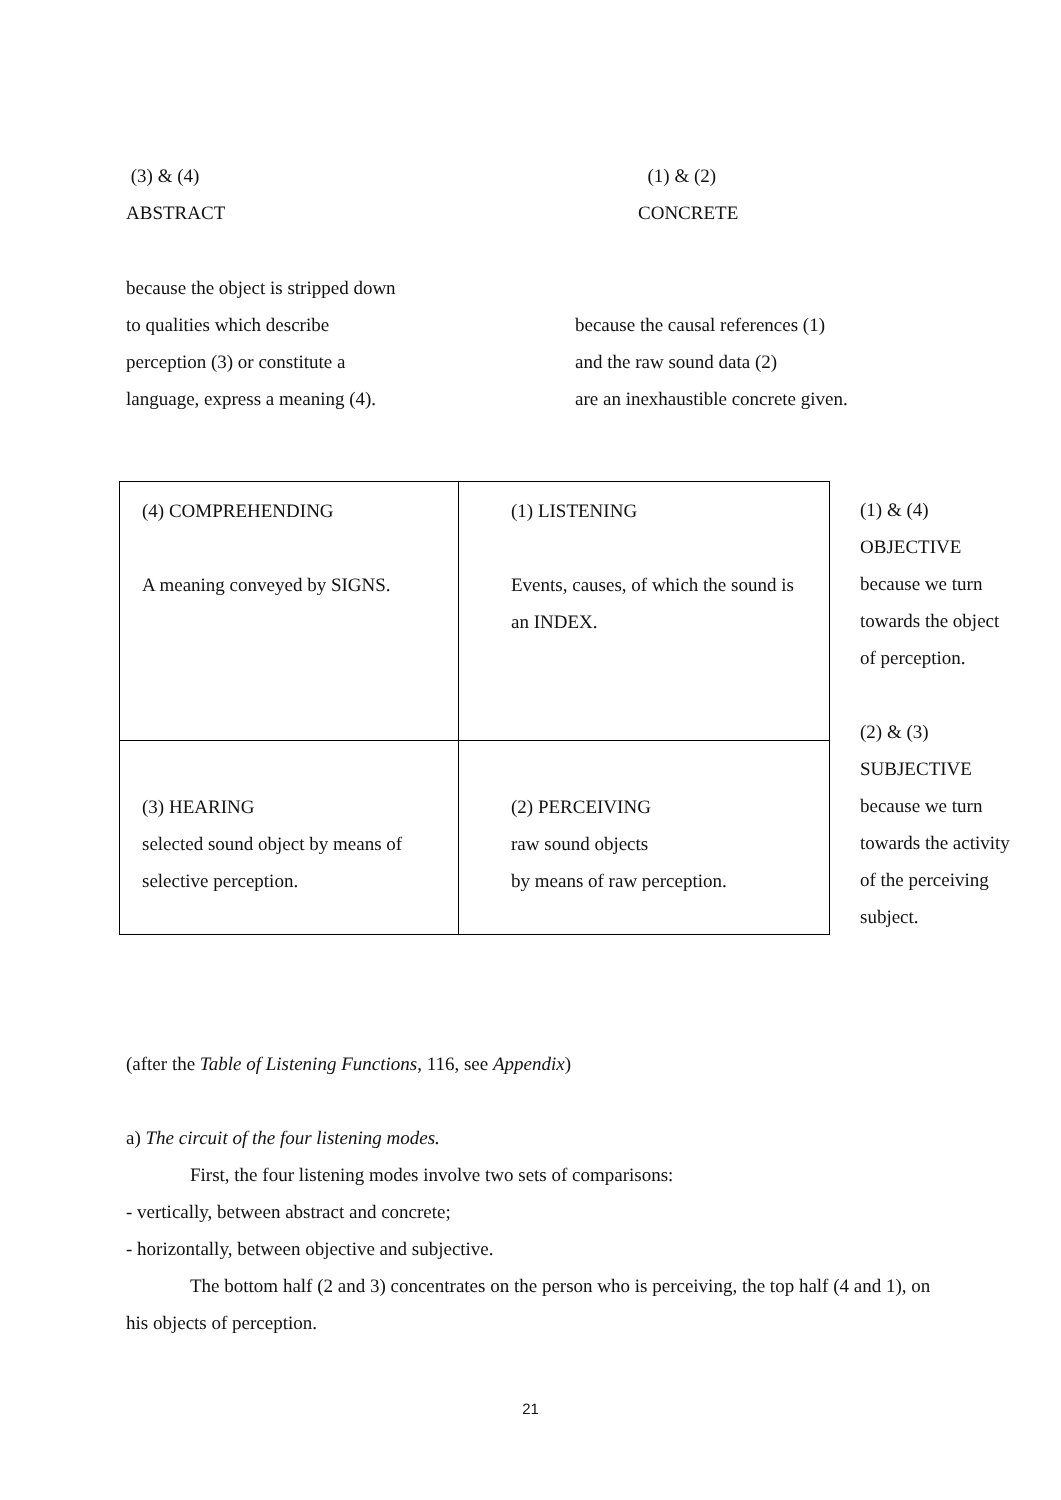(3) & (4)
ABSTRACT
(1) & (2)
CONCRETE
because the object is stripped down
to qualities which describe
perception (3) or constitute a
language, express a meaning (4).
because the causal references (1)
and the raw sound data (2)
are an inexhaustible concrete given.
| (4) COMPREHENDING A meaning conveyed by SIGNS. | (1) LISTENING Events, causes, of which the sound is an INDEX. |
| (3) HEARING selected sound object by means of selective perception. | (2) PERCEIVING raw sound objects by means of raw perception. |
(1) & (4)
OBJECTIVE
because we turn towards the object of perception.
(2) & (3)
SUBJECTIVE
because we turn towards the activity of the perceiving subject.
(after the Table of Listening Functions, 116, see Appendix)
a) The circuit of the four listening modes.
First, the four listening modes involve two sets of comparisons:
- vertically, between abstract and concrete;
- horizontally, between objective and subjective.
The bottom half (2 and 3) concentrates on the person who is perceiving, the top half (4 and 1), on his objects of perception.
21